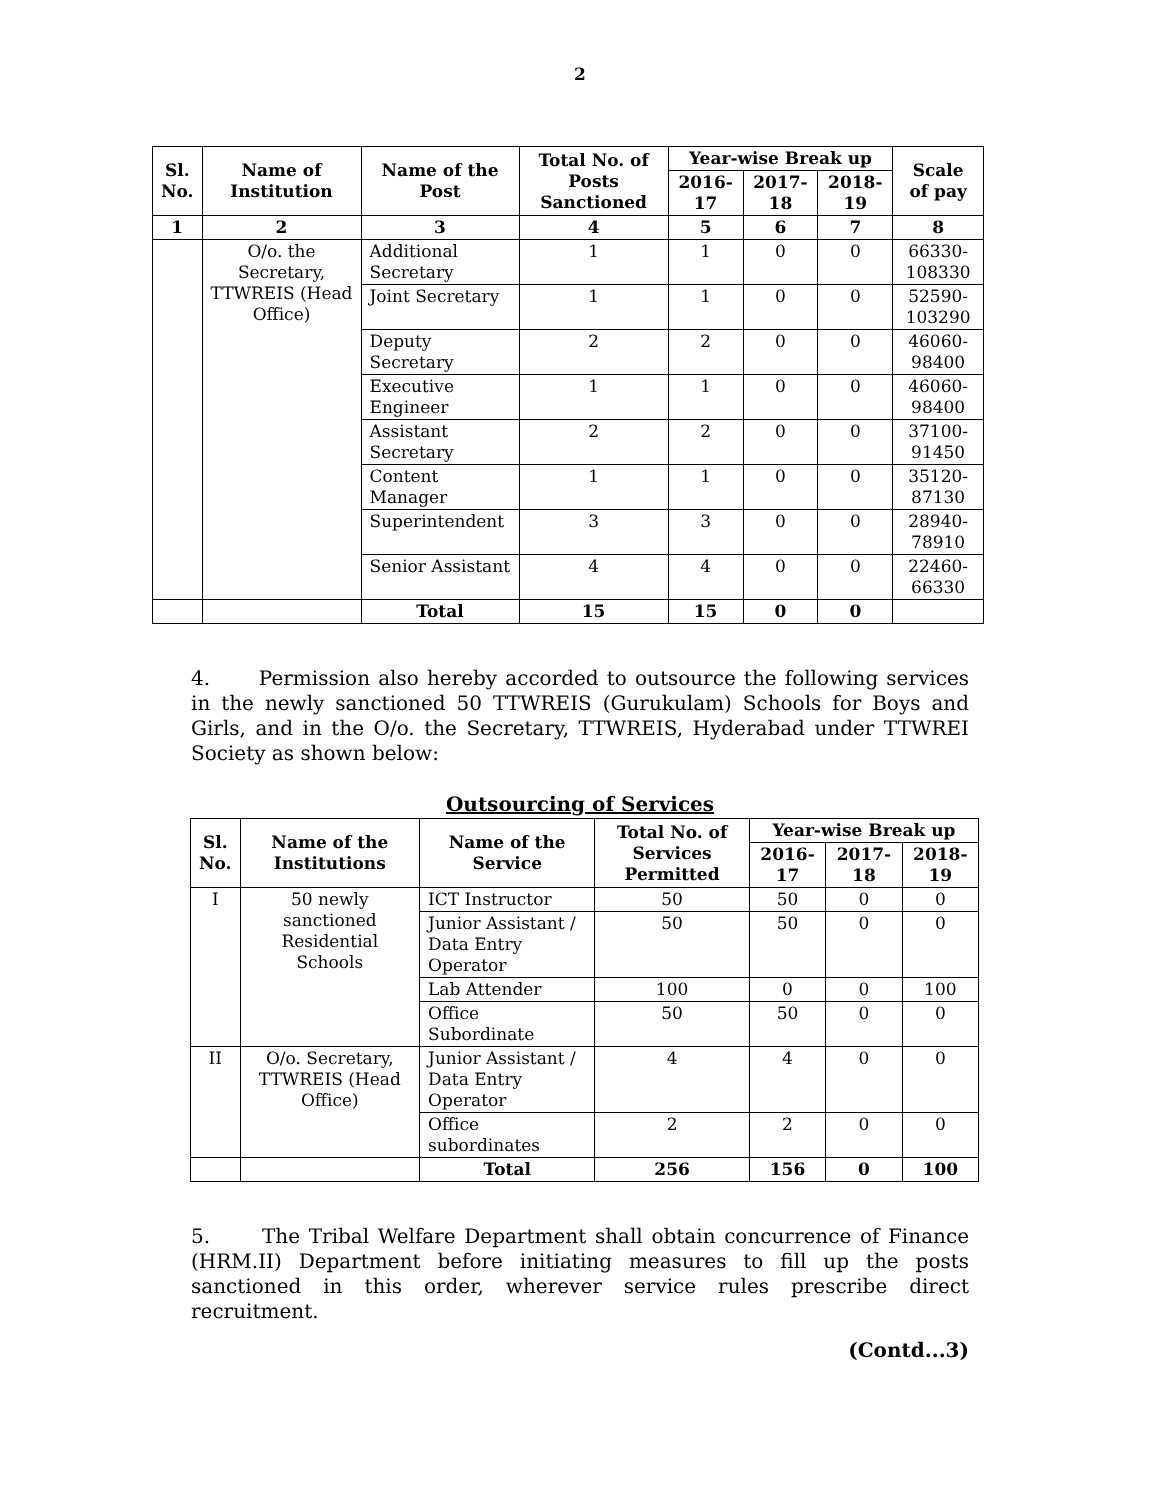2
| Sl. No. | Name of Institution | Name of the Post | Total No. of Posts Sanctioned | Year-wise Break up | | | Scale of pay |
| --- | --- | --- | --- | --- | --- | --- | --- |
| | | | | 2016-17 | 2017-18 | 2018-19 | |
| 1 | 2 | 3 | 4 | 5 | 6 | 7 | 8 |
| | O/o. the Secretary, TTWREIS (Head Office) | Additional Secretary | 1 | 1 | 0 | 0 | 66330-108330 |
| | | Joint Secretary | 1 | 1 | 0 | 0 | 52590-103290 |
| | | Deputy Secretary | 2 | 2 | 0 | 0 | 46060-98400 |
| | | Executive Engineer | 1 | 1 | 0 | 0 | 46060-98400 |
| | | Assistant Secretary | 2 | 2 | 0 | 0 | 37100-91450 |
| | | Content Manager | 1 | 1 | 0 | 0 | 35120-87130 |
| | | Superintendent | 3 | 3 | 0 | 0 | 28940-78910 |
| | | Senior Assistant | 4 | 4 | 0 | 0 | 22460-66330 |
| | | Total | 15 | 15 | 0 | 0 | |
4. Permission also hereby accorded to outsource the following services in the newly sanctioned 50 TTWREIS (Gurukulam) Schools for Boys and Girls, and in the O/o. the Secretary, TTWREIS, Hyderabad under TTWREI Society as shown below:
Outsourcing of Services
| Sl. No. | Name of the Institutions | Name of the Service | Total No. of Services Permitted | Year-wise Break up | | |
| --- | --- | --- | --- | --- | --- | --- |
| | | | | 2016-17 | 2017-18 | 2018-19 |
| I | 50 newly sanctioned Residential Schools | ICT Instructor | 50 | 50 | 0 | 0 |
| | | Junior Assistant / Data Entry Operator | 50 | 50 | 0 | 0 |
| | | Lab Attender | 100 | 0 | 0 | 100 |
| | | Office Subordinate | 50 | 50 | 0 | 0 |
| II | O/o. Secretary, TTWREIS (Head Office) | Junior Assistant / Data Entry Operator | 4 | 4 | 0 | 0 |
| | | Office subordinates | 2 | 2 | 0 | 0 |
| | | Total | 256 | 156 | 0 | 100 |
5. The Tribal Welfare Department shall obtain concurrence of Finance (HRM.II) Department before initiating measures to fill up the posts sanctioned in this order, wherever service rules prescribe direct recruitment.
(Contd...3)